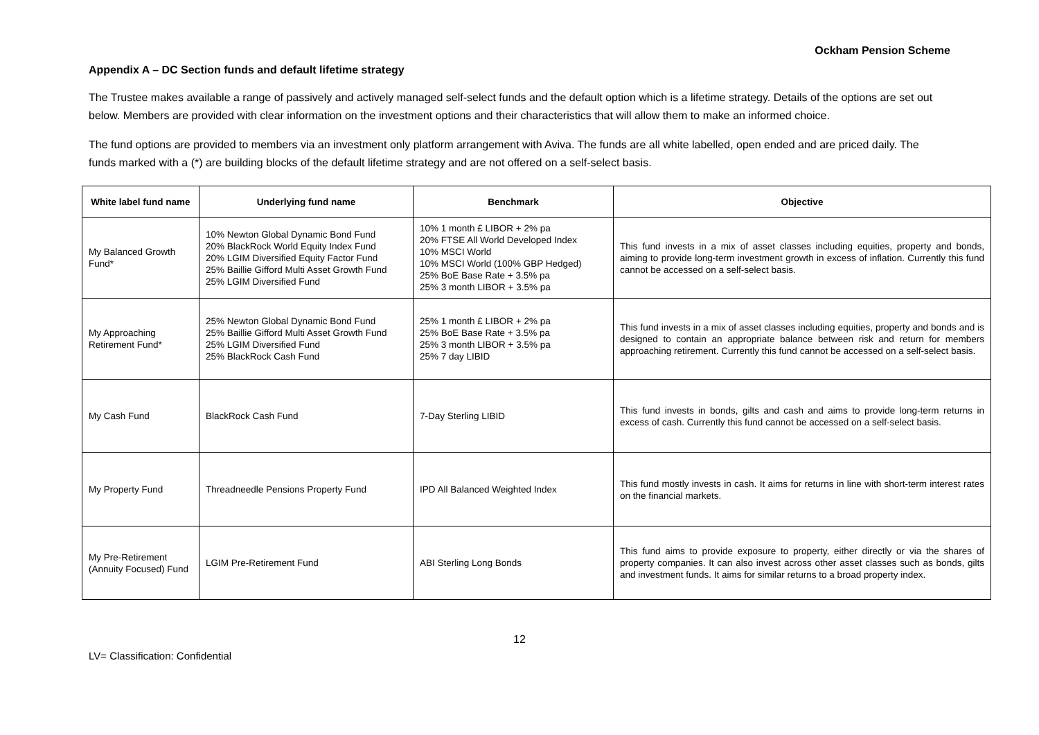Ockham Pension Scheme
Appendix A – DC Section funds and default lifetime strategy
The Trustee makes available a range of passively and actively managed self-select funds and the default option which is a lifetime strategy. Details of the options are set out below. Members are provided with clear information on the investment options and their characteristics that will allow them to make an informed choice.
The fund options are provided to members via an investment only platform arrangement with Aviva. The funds are all white labelled, open ended and are priced daily. The funds marked with a (*) are building blocks of the default lifetime strategy and are not offered on a self-select basis.
| White label fund name | Underlying fund name | Benchmark | Objective |
| --- | --- | --- | --- |
| My Balanced Growth Fund* | 10% Newton Global Dynamic Bond Fund 20% BlackRock World Equity Index Fund 20% LGIM Diversified Equity Factor Fund 25% Baillie Gifford Multi Asset Growth Fund 25% LGIM Diversified Fund | 10% 1 month £ LIBOR + 2% pa 20% FTSE All World Developed Index 10% MSCI World 10% MSCI World (100% GBP Hedged) 25% BoE Base Rate + 3.5% pa 25% 3 month LIBOR + 3.5% pa | This fund invests in a mix of asset classes including equities, property and bonds, aiming to provide long-term investment growth in excess of inflation. Currently this fund cannot be accessed on a self-select basis. |
| My Approaching Retirement Fund* | 25% Newton Global Dynamic Bond Fund 25% Baillie Gifford Multi Asset Growth Fund 25% LGIM Diversified Fund 25% BlackRock Cash Fund | 25% 1 month £ LIBOR + 2% pa 25% BoE Base Rate + 3.5% pa 25% 3 month LIBOR + 3.5% pa 25% 7 day LIBID | This fund invests in a mix of asset classes including equities, property and bonds and is designed to contain an appropriate balance between risk and return for members approaching retirement. Currently this fund cannot be accessed on a self-select basis. |
| My Cash Fund | BlackRock Cash Fund | 7-Day Sterling LIBID | This fund invests in bonds, gilts and cash and aims to provide long-term returns in excess of cash. Currently this fund cannot be accessed on a self-select basis. |
| My Property Fund | Threadneedle Pensions Property Fund | IPD All Balanced Weighted Index | This fund mostly invests in cash. It aims for returns in line with short-term interest rates on the financial markets. |
| My Pre-Retirement (Annuity Focused) Fund | LGIM Pre-Retirement Fund | ABI Sterling Long Bonds | This fund aims to provide exposure to property, either directly or via the shares of property companies. It can also invest across other asset classes such as bonds, gilts and investment funds. It aims for similar returns to a broad property index. |
12
LV= Classification: Confidential